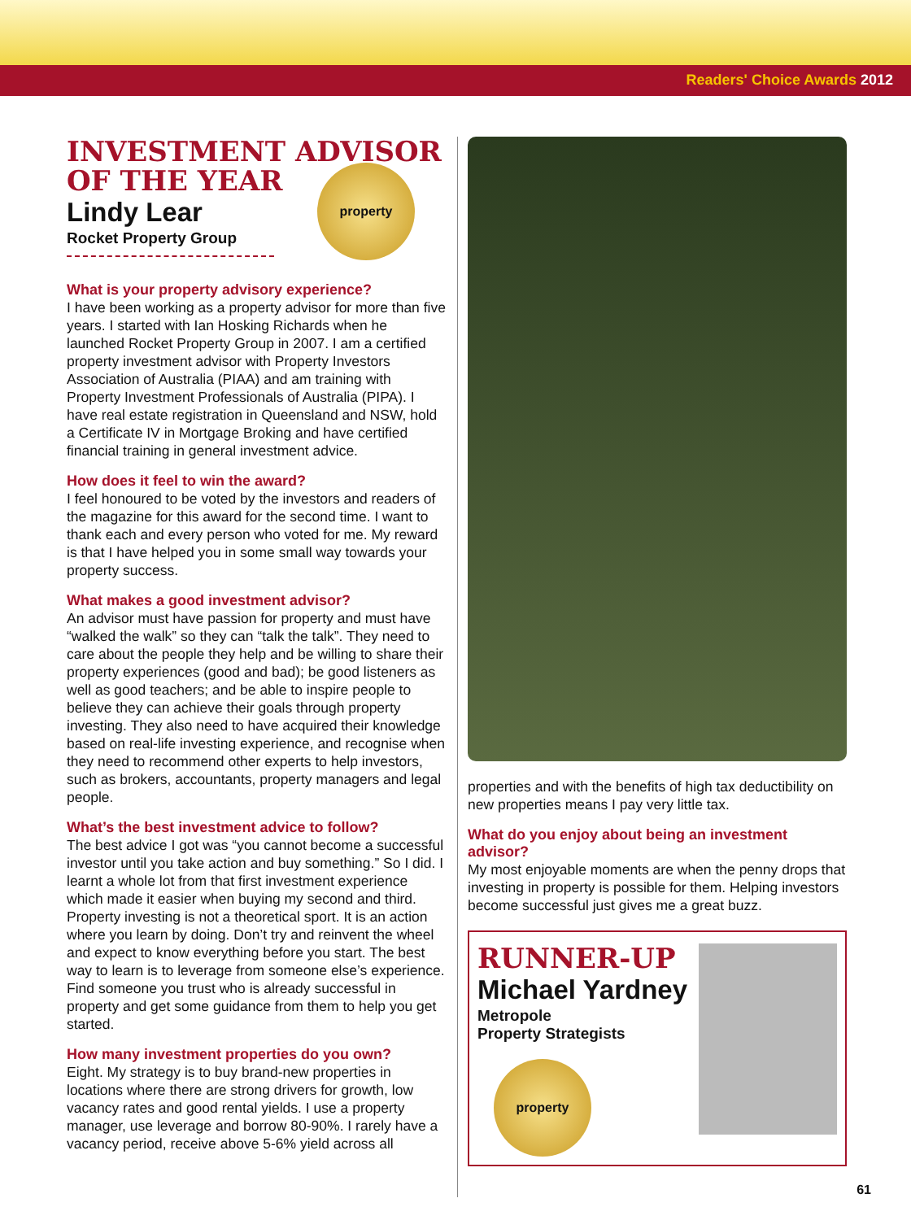Readers' Choice Awards 2012
INVESTMENT ADVISOR OF THE YEAR
property
Lindy Lear
Rocket Property Group
What is your property advisory experience?
I have been working as a property advisor for more than five years. I started with Ian Hosking Richards when he launched Rocket Property Group in 2007. I am a certified property investment advisor with Property Investors Association of Australia (PIAA) and am training with Property Investment Professionals of Australia (PIPA). I have real estate registration in Queensland and NSW, hold a Certificate IV in Mortgage Broking and have certified financial training in general investment advice.
How does it feel to win the award?
I feel honoured to be voted by the investors and readers of the magazine for this award for the second time. I want to thank each and every person who voted for me. My reward is that I have helped you in some small way towards your property success.
What makes a good investment advisor?
An advisor must have passion for property and must have “walked the walk” so they can “talk the talk”. They need to care about the people they help and be willing to share their property experiences (good and bad); be good listeners as well as good teachers; and be able to inspire people to believe they can achieve their goals through property investing. They also need to have acquired their knowledge based on real-life investing experience, and recognise when they need to recommend other experts to help investors, such as brokers, accountants, property managers and legal people.
What’s the best investment advice to follow?
The best advice I got was “you cannot become a successful investor until you take action and buy something.” So I did. I learnt a whole lot from that first investment experience which made it easier when buying my second and third. Property investing is not a theoretical sport. It is an action where you learn by doing. Don’t try and reinvent the wheel and expect to know everything before you start. The best way to learn is to leverage from someone else’s experience. Find someone you trust who is already successful in property and get some guidance from them to help you get started.
How many investment properties do you own?
Eight. My strategy is to buy brand-new properties in locations where there are strong drivers for growth, low vacancy rates and good rental yields. I use a property manager, use leverage and borrow 80-90%. I rarely have a vacancy period, receive above 5-6% yield across all
properties and with the benefits of high tax deductibility on new properties means I pay very little tax.
What do you enjoy about being an investment advisor?
My most enjoyable moments are when the penny drops that investing in property is possible for them. Helping investors become successful just gives me a great buzz.
RUNNER-UP
Michael Yardney
Metropole
Property Strategists
property
61